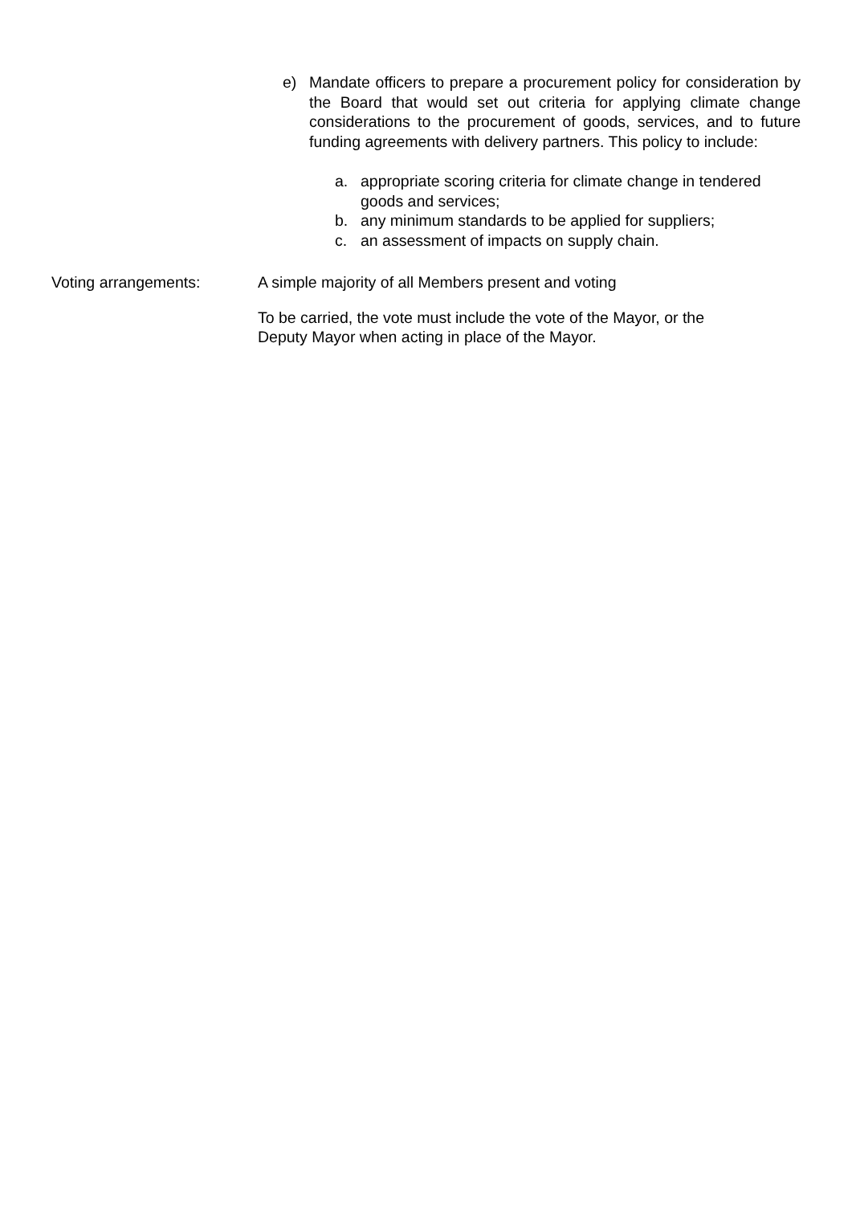e) Mandate officers to prepare a procurement policy for consideration by the Board that would set out criteria for applying climate change considerations to the procurement of goods, services, and to future funding agreements with delivery partners. This policy to include:
a. appropriate scoring criteria for climate change in tendered goods and services;
b. any minimum standards to be applied for suppliers;
c. an assessment of impacts on supply chain.
Voting arrangements: A simple majority of all Members present and voting
To be carried, the vote must include the vote of the Mayor, or the
Deputy Mayor when acting in place of the Mayor.